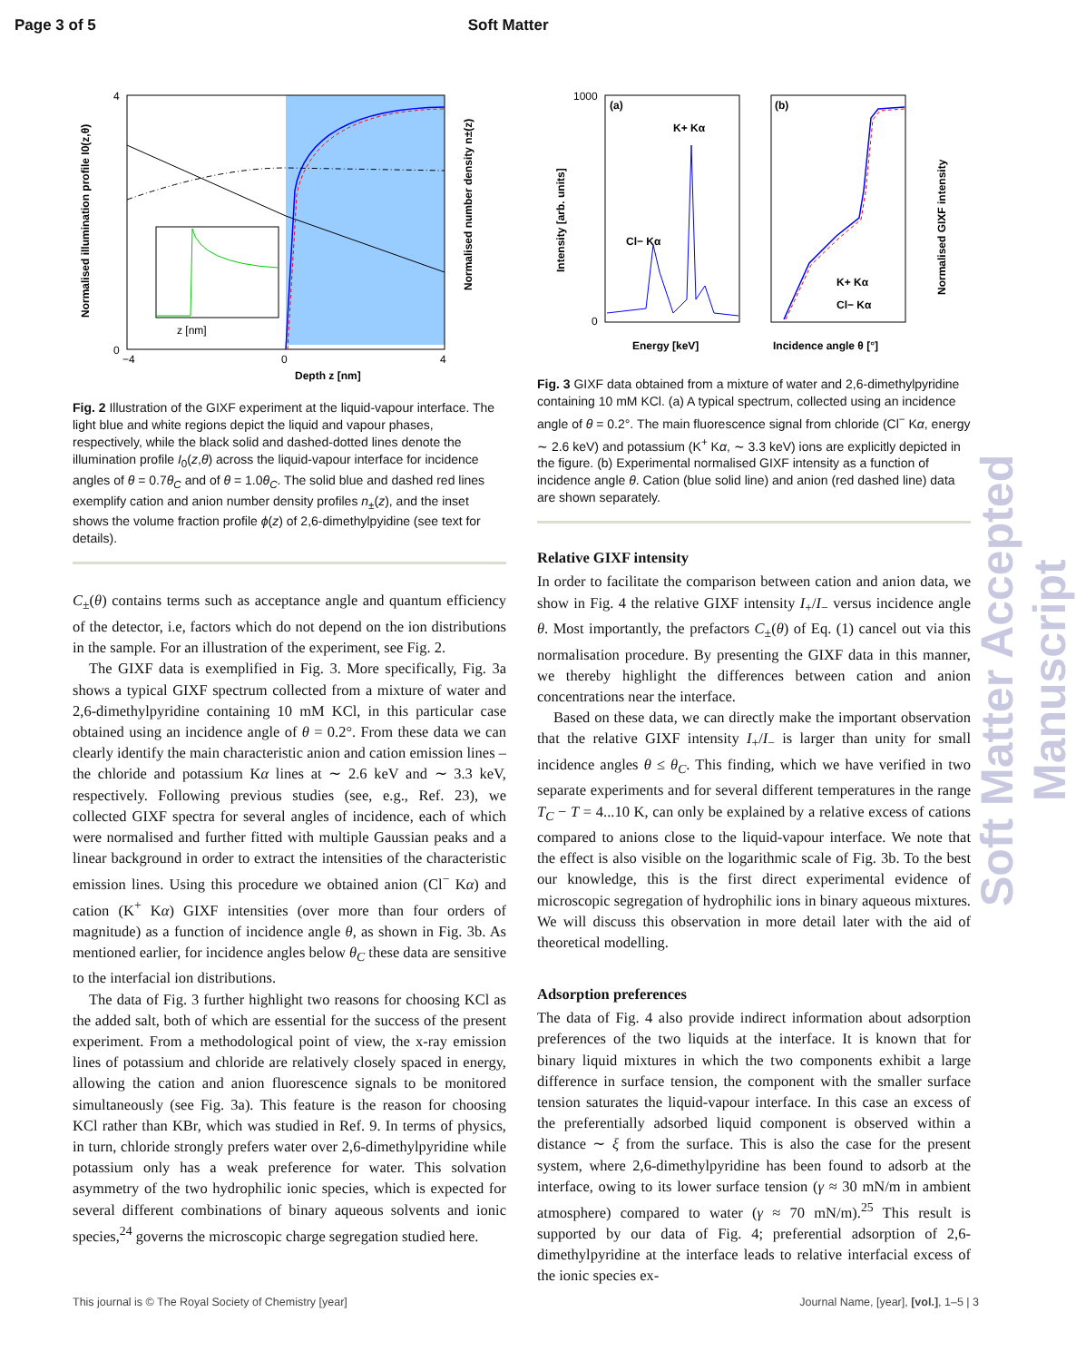Page 3 of 5 Soft Matter
z [nm]
Depth z [nm]
0
4
−4
0
4
Normalised illumination profile I0(z,θ)
Normalised number density n±(z)
Fig. 2 Illustration of the GIXF experiment at the liquid-vapour interface. The light blue and white regions depict the liquid and vapour phases, respectively, while the black solid and dashed-dotted lines denote the illumination profile I<sub>0</sub>(z,θ) across the liquid-vapour interface for incidence angles of θ = 0.7θ<sub>C</sub> and of θ = 1.0θ<sub>C</sub>. The solid blue and dashed red lines exemplify cation and anion number density profiles n<sub>±</sub>(z), and the inset shows the volume fraction profile ϕ(z) of 2,6-dimethylpyidine (see text for details).
C<sub>±</sub>(θ) contains terms such as acceptance angle and quantum efficiency of the detector, i.e, factors which do not depend on the ion distributions in the sample. For an illustration of the experiment, see Fig. 2.
The GIXF data is exemplified in Fig. 3. More specifically, Fig. 3a shows a typical GIXF spectrum collected from a mixture of water and 2,6-dimethylpyridine containing 10 mM KCl, in this particular case obtained using an incidence angle of θ = 0.2°. From these data we can clearly identify the main characteristic anion and cation emission lines – the chloride and potassium Kα lines at ∼ 2.6 keV and ∼ 3.3 keV, respectively. Following previous studies (see, e.g., Ref. 23), we collected GIXF spectra for several angles of incidence, each of which were normalised and further fitted with multiple Gaussian peaks and a linear background in order to extract the intensities of the characteristic emission lines. Using this procedure we obtained anion (Cl<sup>−</sup> Kα) and cation (K<sup>+</sup> Kα) GIXF intensities (over more than four orders of magnitude) as a function of incidence angle θ, as shown in Fig. 3b. As mentioned earlier, for incidence angles below θ<sub>C</sub> these data are sensitive to the interfacial ion distributions.
The data of Fig. 3 further highlight two reasons for choosing KCl as the added salt, both of which are essential for the success of the present experiment. From a methodological point of view, the x-ray emission lines of potassium and chloride are relatively closely spaced in energy, allowing the cation and anion fluorescence signals to be monitored simultaneously (see Fig. 3a). This feature is the reason for choosing KCl rather than KBr, which was studied in Ref. 9. In terms of physics, in turn, chloride strongly prefers water over 2,6-dimethylpyridine while potassium only has a weak preference for water. This solvation asymmetry of the two hydrophilic ionic species, which is expected for several different combinations of binary aqueous solvents and ionic species,<sup>24</sup> governs the microscopic charge segregation studied here.
(a)
(b)
K+ Kα
Cl− Kα
K+ Kα
Cl− Kα
1000
0
Energy [keV]
Incidence angle θ [°]
Intensity [arb. units]
Normalised GIXF intensity
Fig. 3 GIXF data obtained from a mixture of water and 2,6-dimethylpyridine containing 10 mM KCl. (a) A typical spectrum, collected using an incidence angle of θ = 0.2°. The main fluorescence signal from chloride (Cl<sup>−</sup> Kα, energy ∼ 2.6 keV) and potassium (K<sup>+</sup> Kα, ∼ 3.3 keV) ions are explicitly depicted in the figure. (b) Experimental normalised GIXF intensity as a function of incidence angle θ. Cation (blue solid line) and anion (red dashed line) data are shown separately.
Relative GIXF intensity
In order to facilitate the comparison between cation and anion data, we show in Fig. 4 the relative GIXF intensity I<sub>+</sub>/I<sub>−</sub> versus incidence angle θ. Most importantly, the prefactors C<sub>±</sub>(θ) of Eq. (1) cancel out via this normalisation procedure. By presenting the GIXF data in this manner, we thereby highlight the differences between cation and anion concentrations near the interface.
Based on these data, we can directly make the important observation that the relative GIXF intensity I<sub>+</sub>/I<sub>−</sub> is larger than unity for small incidence angles θ ≤ θ<sub>C</sub>. This finding, which we have verified in two separate experiments and for several different temperatures in the range T<sub>C</sub> − T = 4...10 K, can only be explained by a relative excess of cations compared to anions close to the liquid-vapour interface. We note that the effect is also visible on the logarithmic scale of Fig. 3b. To the best our knowledge, this is the first direct experimental evidence of microscopic segregation of hydrophilic ions in binary aqueous mixtures. We will discuss this observation in more detail later with the aid of theoretical modelling.
Adsorption preferences
The data of Fig. 4 also provide indirect information about adsorption preferences of the two liquids at the interface. It is known that for binary liquid mixtures in which the two components exhibit a large difference in surface tension, the component with the smaller surface tension saturates the liquid-vapour interface. In this case an excess of the preferentially adsorbed liquid component is observed within a distance ∼ ξ from the surface. This is also the case for the present system, where 2,6-dimethylpyridine has been found to adsorb at the interface, owing to its lower surface tension (γ ≈ 30 mN/m in ambient atmosphere) compared to water (γ ≈ 70 mN/m).<sup>25</sup> This result is supported by our data of Fig. 4; preferential adsorption of 2,6-dimethylpyridine at the interface leads to relative interfacial excess of the ionic species ex-
This journal is © The Royal Society of Chemistry [year] Journal Name, [year], [vol.], 1–5 | 3
Soft Matter Accepted Manuscript